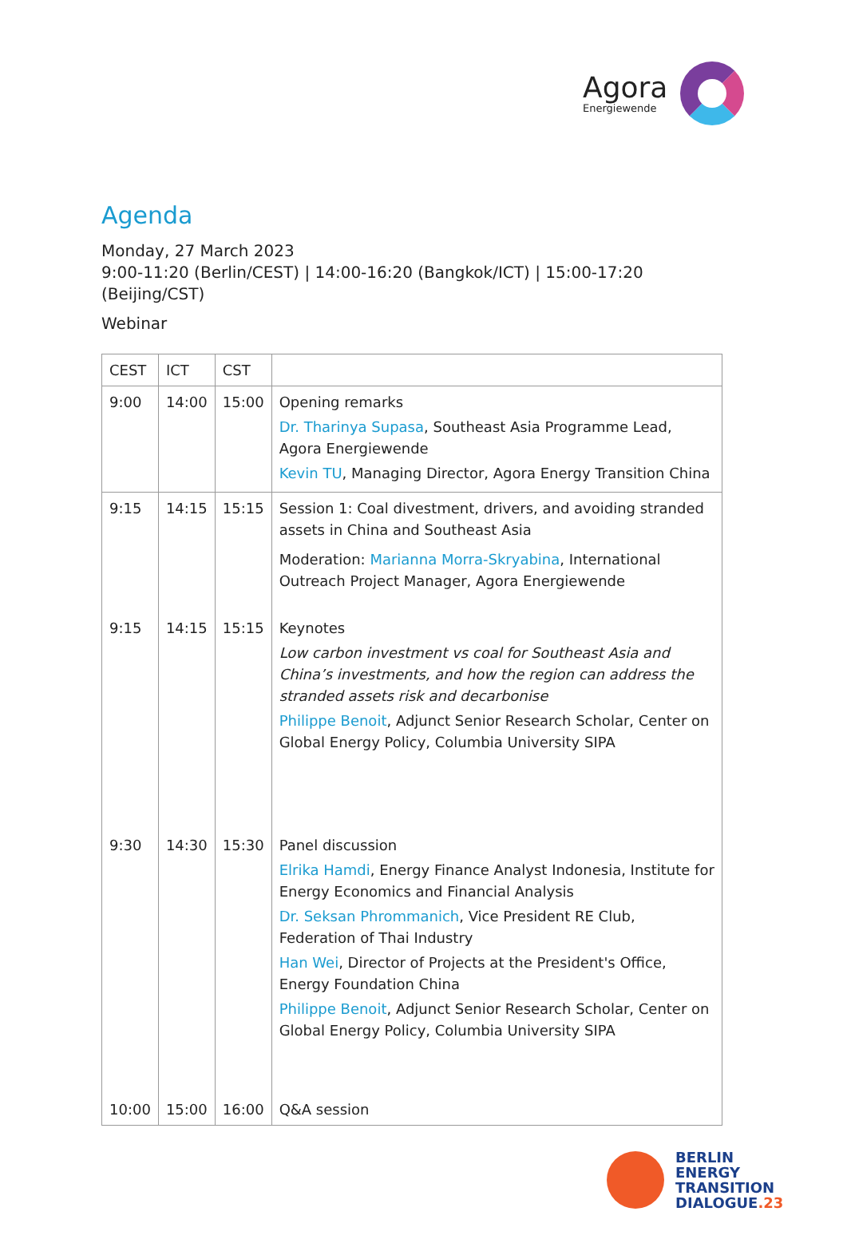Agora
Energiewende
Agenda
Monday, 27 March 2023
9:00-11:20 (Berlin/CEST) | 14:00-16:20 (Bangkok/ICT) | 15:00-17:20 (Beijing/CST)
Webinar
| CEST | ICT | CST | |
| 9:00 | 14:00 | 15:00 | Opening remarks Dr. Tharinya Supasa , Southeast Asia Programme Lead, Agora Energiewende Kevin TU , Managing Director, Agora Energy Transition China |
| 9:15 | 14:15 | 15:15 | Session 1: Coal divestment, drivers, and avoiding stranded assets in China and Southeast Asia Moderation: Marianna Morra-Skryabina , International Outreach Project Manager, Agora Energiewende |
| 9:15 | 14:15 | 15:15 | Keynotes Low carbon investment vs coal for Southeast Asia and China’s investments, and how the region can address the stranded assets risk and decarbonise Philippe Benoit , Adjunct Senior Research Scholar, Center on Global Energy Policy, Columbia University SIPA |
| 9:30 | 14:30 | 15:30 | Panel discussion Elrika Hamdi , Energy Finance Analyst Indonesia, Institute for Energy Economics and Financial Analysis Dr. Seksan Phrommanich , Vice President RE Club, Federation of Thai Industry Han Wei , Director of Projects at the President's Office, Energy Foundation China Philippe Benoit , Adjunct Senior Research Scholar, Center on Global Energy Policy, Columbia University SIPA |
| 10:00 | 15:00 | 16:00 | Q&A session |
BERLIN
ENERGY
TRANSITION
DIALOGUE.23